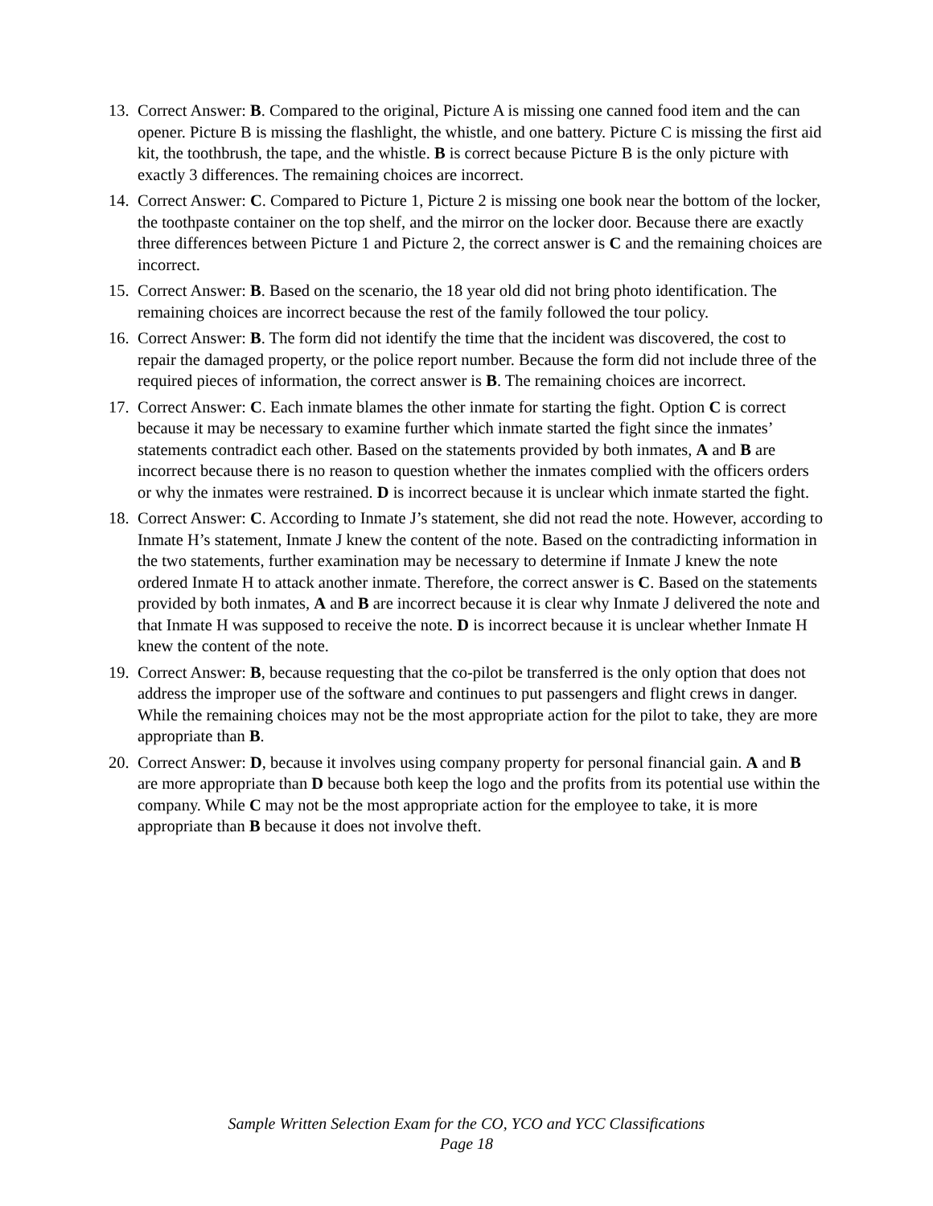13. Correct Answer: B. Compared to the original, Picture A is missing one canned food item and the can opener. Picture B is missing the flashlight, the whistle, and one battery. Picture C is missing the first aid kit, the toothbrush, the tape, and the whistle. B is correct because Picture B is the only picture with exactly 3 differences. The remaining choices are incorrect.
14. Correct Answer: C. Compared to Picture 1, Picture 2 is missing one book near the bottom of the locker, the toothpaste container on the top shelf, and the mirror on the locker door. Because there are exactly three differences between Picture 1 and Picture 2, the correct answer is C and the remaining choices are incorrect.
15. Correct Answer: B. Based on the scenario, the 18 year old did not bring photo identification. The remaining choices are incorrect because the rest of the family followed the tour policy.
16. Correct Answer: B. The form did not identify the time that the incident was discovered, the cost to repair the damaged property, or the police report number. Because the form did not include three of the required pieces of information, the correct answer is B. The remaining choices are incorrect.
17. Correct Answer: C. Each inmate blames the other inmate for starting the fight. Option C is correct because it may be necessary to examine further which inmate started the fight since the inmates’ statements contradict each other. Based on the statements provided by both inmates, A and B are incorrect because there is no reason to question whether the inmates complied with the officers orders or why the inmates were restrained. D is incorrect because it is unclear which inmate started the fight.
18. Correct Answer: C. According to Inmate J’s statement, she did not read the note. However, according to Inmate H’s statement, Inmate J knew the content of the note. Based on the contradicting information in the two statements, further examination may be necessary to determine if Inmate J knew the note ordered Inmate H to attack another inmate. Therefore, the correct answer is C. Based on the statements provided by both inmates, A and B are incorrect because it is clear why Inmate J delivered the note and that Inmate H was supposed to receive the note. D is incorrect because it is unclear whether Inmate H knew the content of the note.
19. Correct Answer: B, because requesting that the co-pilot be transferred is the only option that does not address the improper use of the software and continues to put passengers and flight crews in danger. While the remaining choices may not be the most appropriate action for the pilot to take, they are more appropriate than B.
20. Correct Answer: D, because it involves using company property for personal financial gain. A and B are more appropriate than D because both keep the logo and the profits from its potential use within the company. While C may not be the most appropriate action for the employee to take, it is more appropriate than B because it does not involve theft.
Sample Written Selection Exam for the CO, YCO and YCC Classifications
Page 18